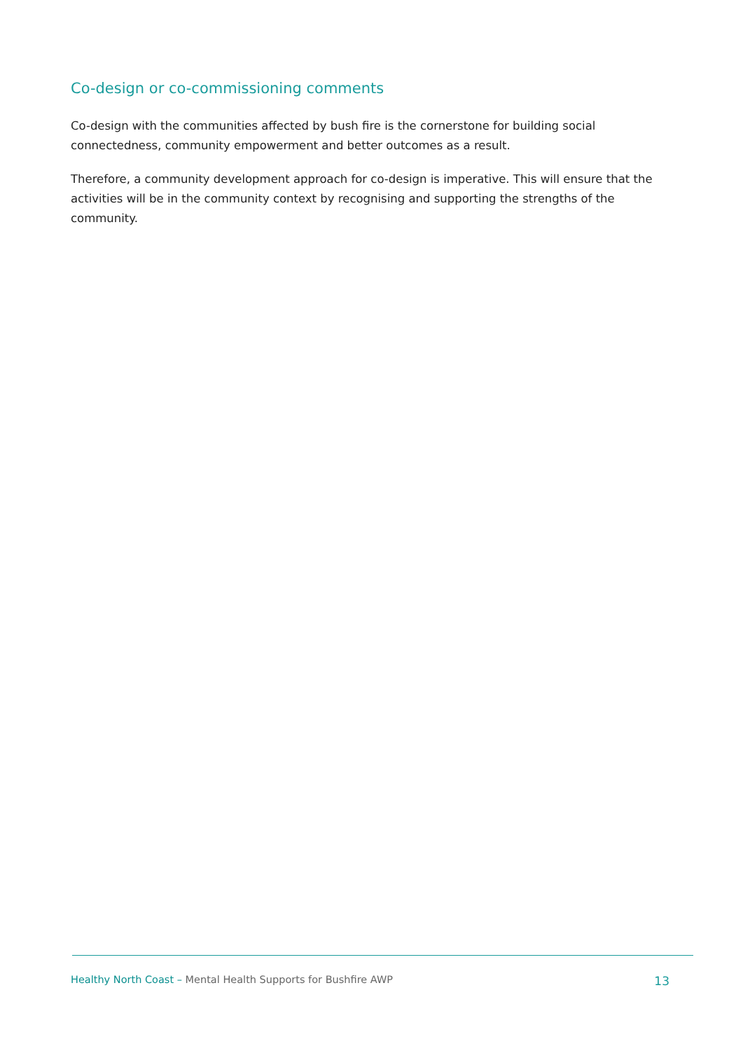Co-design or co-commissioning comments
Co-design with the communities affected by bush fire is the cornerstone for building social connectedness, community empowerment and better outcomes as a result.
Therefore, a community development approach for co-design is imperative. This will ensure that the activities will be in the community context by recognising and supporting the strengths of the community.
Healthy North Coast – Mental Health Supports for Bushfire AWP
13